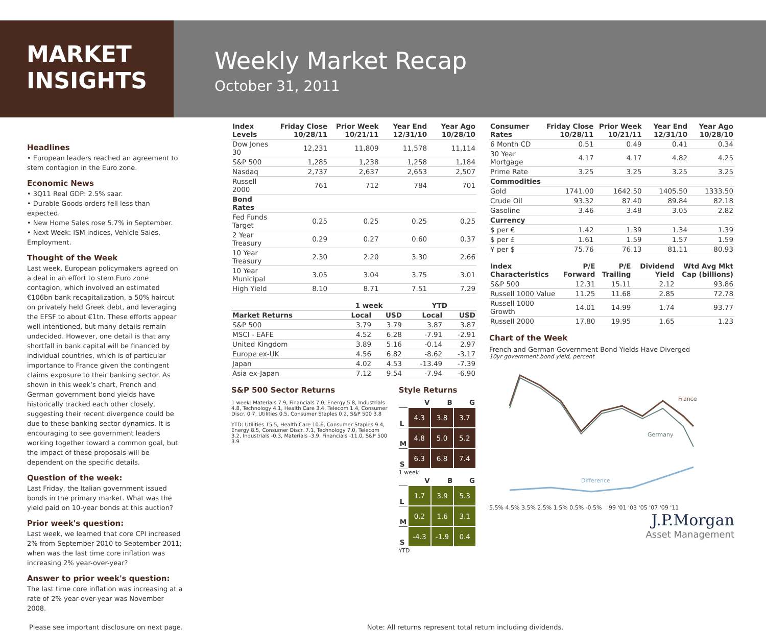MARKET
INSIGHTS
Weekly Market Recap
October 31, 2011
Headlines
• European leaders reached an agreement to stem contagion in the Euro zone.
Economic News
• 3Q11 Real GDP: 2.5% saar.
• Durable Goods orders fell less than expected.
• New Home Sales rose 5.7% in September.
• Next Week: ISM indices, Vehicle Sales, Employment.
Thought of the Week
Last week, European policymakers agreed on a deal in an effort to stem Euro zone contagion, which involved an estimated €106bn bank recapitalization, a 50% haircut on privately held Greek debt, and leveraging the EFSF to about €1tn. These efforts appear well intentioned, but many details remain undecided. However, one detail is that any shortfall in bank capital will be financed by individual countries, which is of particular importance to France given the contingent claims exposure to their banking sector. As shown in this week’s chart, French and German government bond yields have historically tracked each other closely, suggesting their recent divergence could be due to these banking sector dynamics. It is encouraging to see government leaders working together toward a common goal, but the impact of these proposals will be dependent on the specific details.
Question of the week:
Last Friday, the Italian government issued bonds in the primary market. What was the yield paid on 10-year bonds at this auction?
Prior week's question:
Last week, we learned that core CPI increased 2% from September 2010 to September 2011; when was the last time core inflation was increasing 2% year-over-year?
Answer to prior week's question:
The last time core inflation was increasing at a rate of 2% year-over-year was November 2008.
| Index Levels | Friday Close 10/28/11 | Prior Week 10/21/11 | Year End 12/31/10 | Year Ago 10/28/10 |
| --- | --- | --- | --- | --- |
| Dow Jones 30 | 12,231 | 11,809 | 11,578 | 11,114 |
| S&P 500 | 1,285 | 1,238 | 1,258 | 1,184 |
| Nasdaq | 2,737 | 2,637 | 2,653 | 2,507 |
| Russell 2000 | 761 | 712 | 784 | 701 |
| Bond Rates | | | | |
| Fed Funds Target | 0.25 | 0.25 | 0.25 | 0.25 |
| 2 Year Treasury | 0.29 | 0.27 | 0.60 | 0.37 |
| 10 Year Treasury | 2.30 | 2.20 | 3.30 | 2.66 |
| 10 Year Municipal | 3.05 | 3.04 | 3.75 | 3.01 |
| High Yield | 8.10 | 8.71 | 7.51 | 7.29 |
| | 1 week | | YTD | |
| --- | --- | --- | --- | --- |
| Market Returns | Local | USD | Local | USD |
| S&P 500 | 3.79 | 3.79 | 3.87 | 3.87 |
| MSCI - EAFE | 4.52 | 6.28 | -7.91 | -2.91 |
| United Kingdom | 3.89 | 5.16 | -0.14 | 2.97 |
| Europe ex-UK | 4.56 | 6.82 | -8.62 | -3.17 |
| Japan | 4.02 | 4.53 | -13.49 | -7.39 |
| Asia ex-Japan | 7.12 | 9.54 | -7.94 | -6.90 |
S&P 500 Sector Returns
1 week: Materials 7.9, Financials 7.0, Energy 5.8, Industrials 4.8, Technology 4.1, Health Care 3.4, Telecom 1.4, Consumer Discr. 0.7, Utilities 0.5, Consumer Staples 0.2, S&P 500 3.8
YTD: Utilities 15.5, Health Care 10.6, Consumer Staples 9.4, Energy 8.5, Consumer Discr. 7.1, Technology 7.0, Telecom 3.2, Industrials -0.3, Materials -3.9, Financials -11.0, S&P 500 3.9
Style Returns
| | V | B | G |
| --- | --- | --- | --- |
| L | 4.3 | 3.8 | 3.7 |
| M | 4.8 | 5.0 | 5.2 |
| S | 6.3 | 6.8 | 7.4 |
1 week
| | V | B | G |
| --- | --- | --- | --- |
| L | 1.7 | 3.9 | 5.3 |
| M | 0.2 | 1.6 | 3.1 |
| S | -4.3 | -1.9 | 0.4 |
YTD
| Consumer Rates | Friday Close 10/28/11 | Prior Week 10/21/11 | Year End 12/31/10 | Year Ago 10/28/10 |
| --- | --- | --- | --- | --- |
| 6 Month CD | 0.51 | 0.49 | 0.41 | 0.34 |
| 30 Year Mortgage | 4.17 | 4.17 | 4.82 | 4.25 |
| Prime Rate | 3.25 | 3.25 | 3.25 | 3.25 |
| Commodities | | | | |
| Gold | 1741.00 | 1642.50 | 1405.50 | 1333.50 |
| Crude Oil | 93.32 | 87.40 | 89.84 | 82.18 |
| Gasoline | 3.46 | 3.48 | 3.05 | 2.82 |
| Currency | | | | |
| $ per € | 1.42 | 1.39 | 1.34 | 1.39 |
| $ per £ | 1.61 | 1.59 | 1.57 | 1.59 |
| ¥ per $ | 75.76 | 76.13 | 81.11 | 80.93 |
| Index Characteristics | P/E Forward | P/E Trailing | Dividend Yield | Wtd Avg Mkt Cap (billions) |
| --- | --- | --- | --- | --- |
| S&P 500 | 12.31 | 15.11 | 2.12 | 93.86 |
| Russell 1000 Value | 11.25 | 11.68 | 2.85 | 72.78 |
| Russell 1000 Growth | 14.01 | 14.99 | 1.74 | 93.77 |
| Russell 2000 | 17.80 | 19.95 | 1.65 | 1.23 |
Chart of the Week
French and German Government Bond Yields Have Diverged
10yr government bond yield, percent
France
Germany
Difference
5.5% 4.5% 3.5% 2.5% 1.5% 0.5% -0.5% '99 '01 '03 '05 '07 '09 '11
J.P.Morgan
Asset Management
Please see important disclosure on next page. Note: All returns represent total return including dividends.